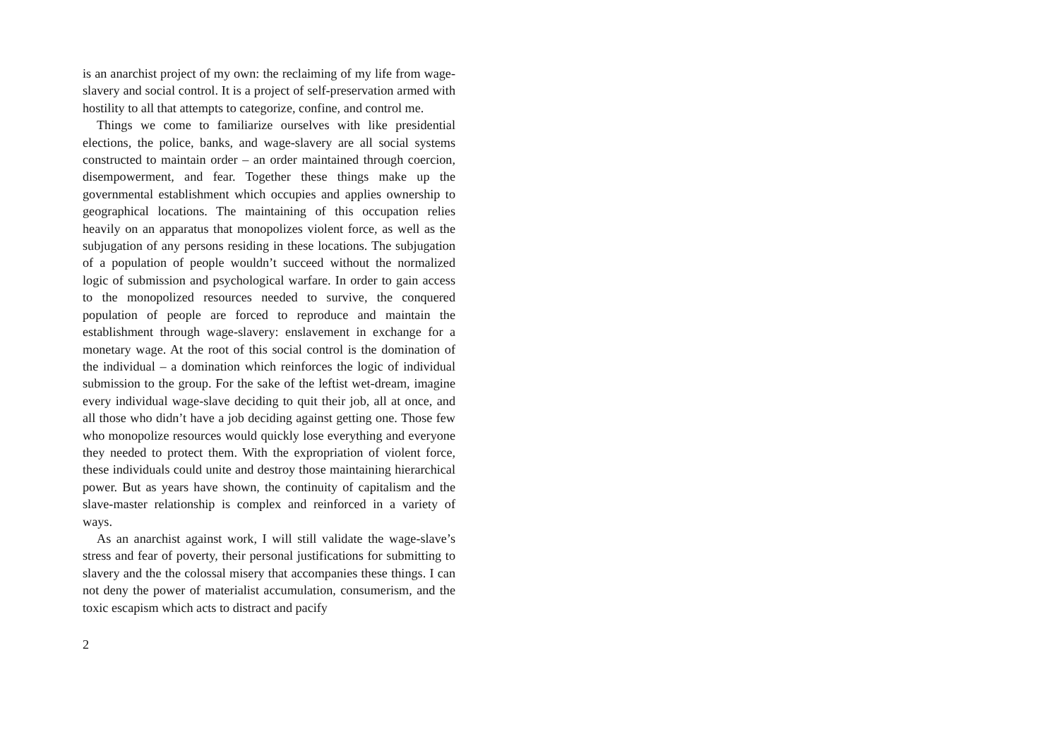is an anarchist project of my own: the reclaiming of my life from wage-slavery and social control. It is a project of self-preservation armed with hostility to all that attempts to categorize, confine, and control me.
Things we come to familiarize ourselves with like presidential elections, the police, banks, and wage-slavery are all social systems constructed to maintain order – an order maintained through coercion, disempowerment, and fear. Together these things make up the governmental establishment which occupies and applies ownership to geographical locations. The maintaining of this occupation relies heavily on an apparatus that monopolizes violent force, as well as the subjugation of any persons residing in these locations. The subjugation of a population of people wouldn’t succeed without the normalized logic of submission and psychological warfare. In order to gain access to the monopolized resources needed to survive, the conquered population of people are forced to reproduce and maintain the establishment through wage-slavery: enslavement in exchange for a monetary wage. At the root of this social control is the domination of the individual – a domination which reinforces the logic of individual submission to the group. For the sake of the leftist wet-dream, imagine every individual wage-slave deciding to quit their job, all at once, and all those who didn’t have a job deciding against getting one. Those few who monopolize resources would quickly lose everything and everyone they needed to protect them. With the expropriation of violent force, these individuals could unite and destroy those maintaining hierarchical power. But as years have shown, the continuity of capitalism and the slave-master relationship is complex and reinforced in a variety of ways.
As an anarchist against work, I will still validate the wage-slave’s stress and fear of poverty, their personal justifications for submitting to slavery and the the colossal misery that accompanies these things. I can not deny the power of materialist accumulation, consumerism, and the toxic escapism which acts to distract and pacify
2